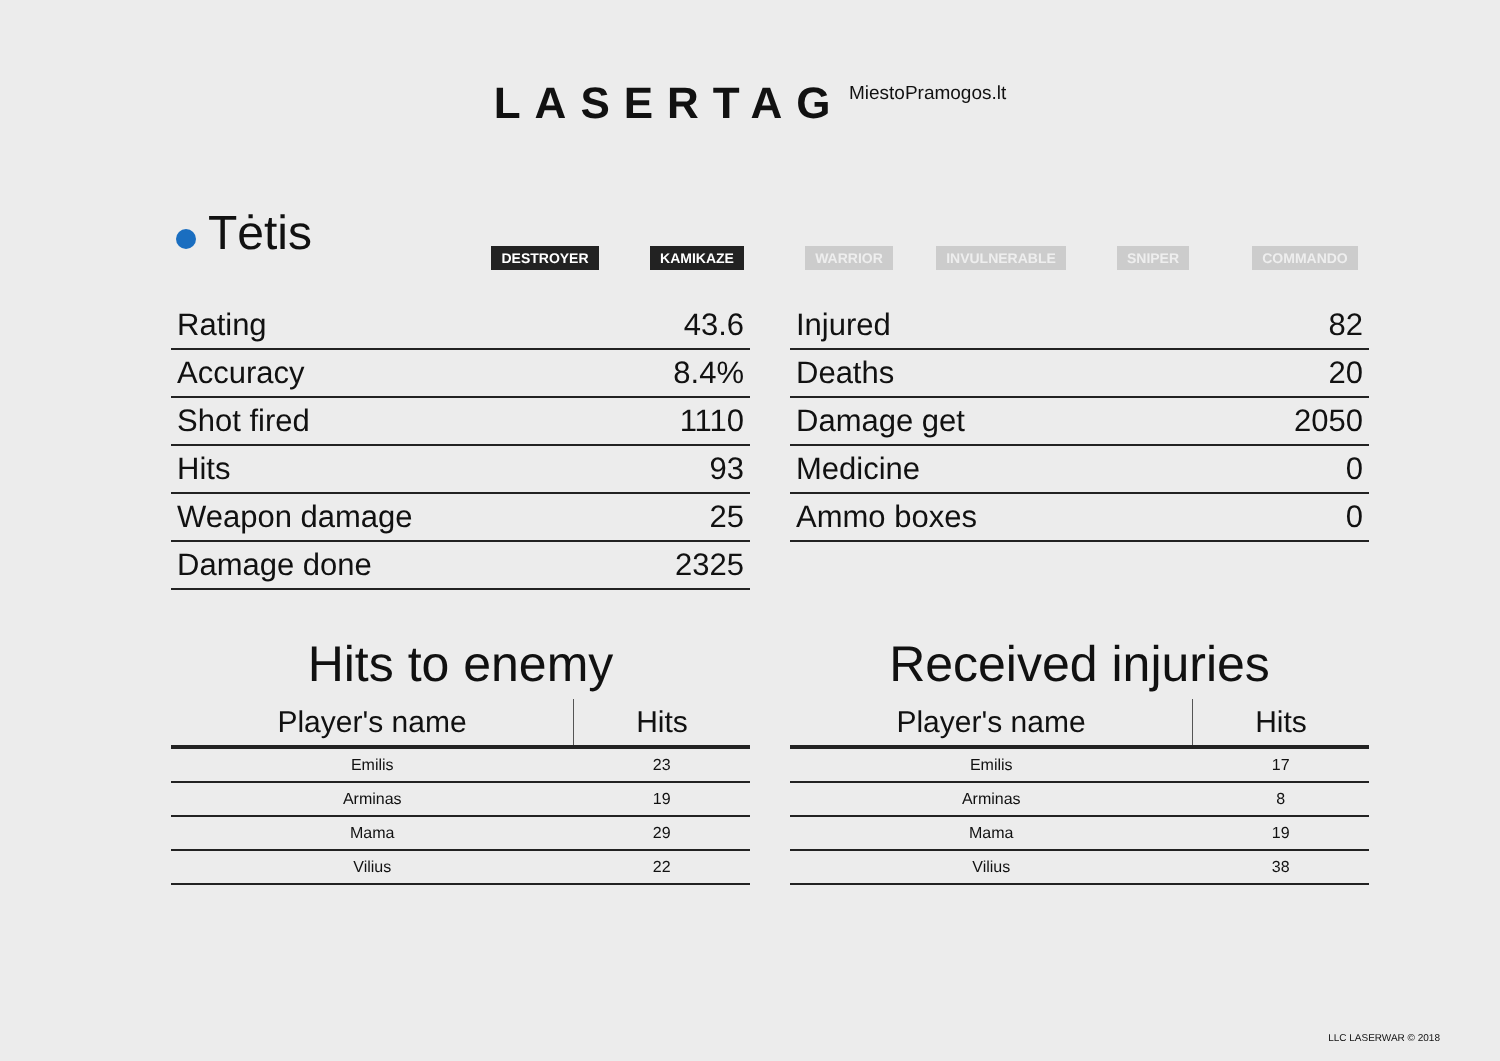LASERTAG MiestoPramogos.lt
Tėtis
DESTROYER KAMIKAZE WARRIOR INVULNERABLE SNIPER COMMANDO
| Rating | 43.6 |
| Accuracy | 8.4% |
| Shot fired | 1110 |
| Hits | 93 |
| Weapon damage | 25 |
| Damage done | 2325 |
| Injured | 82 |
| Deaths | 20 |
| Damage get | 2050 |
| Medicine | 0 |
| Ammo boxes | 0 |
Hits to enemy
| Player's name | Hits |
| --- | --- |
| Emilis | 23 |
| Arminas | 19 |
| Mama | 29 |
| Vilius | 22 |
Received injuries
| Player's name | Hits |
| --- | --- |
| Emilis | 17 |
| Arminas | 8 |
| Mama | 19 |
| Vilius | 38 |
LLC LASERWAR © 2018